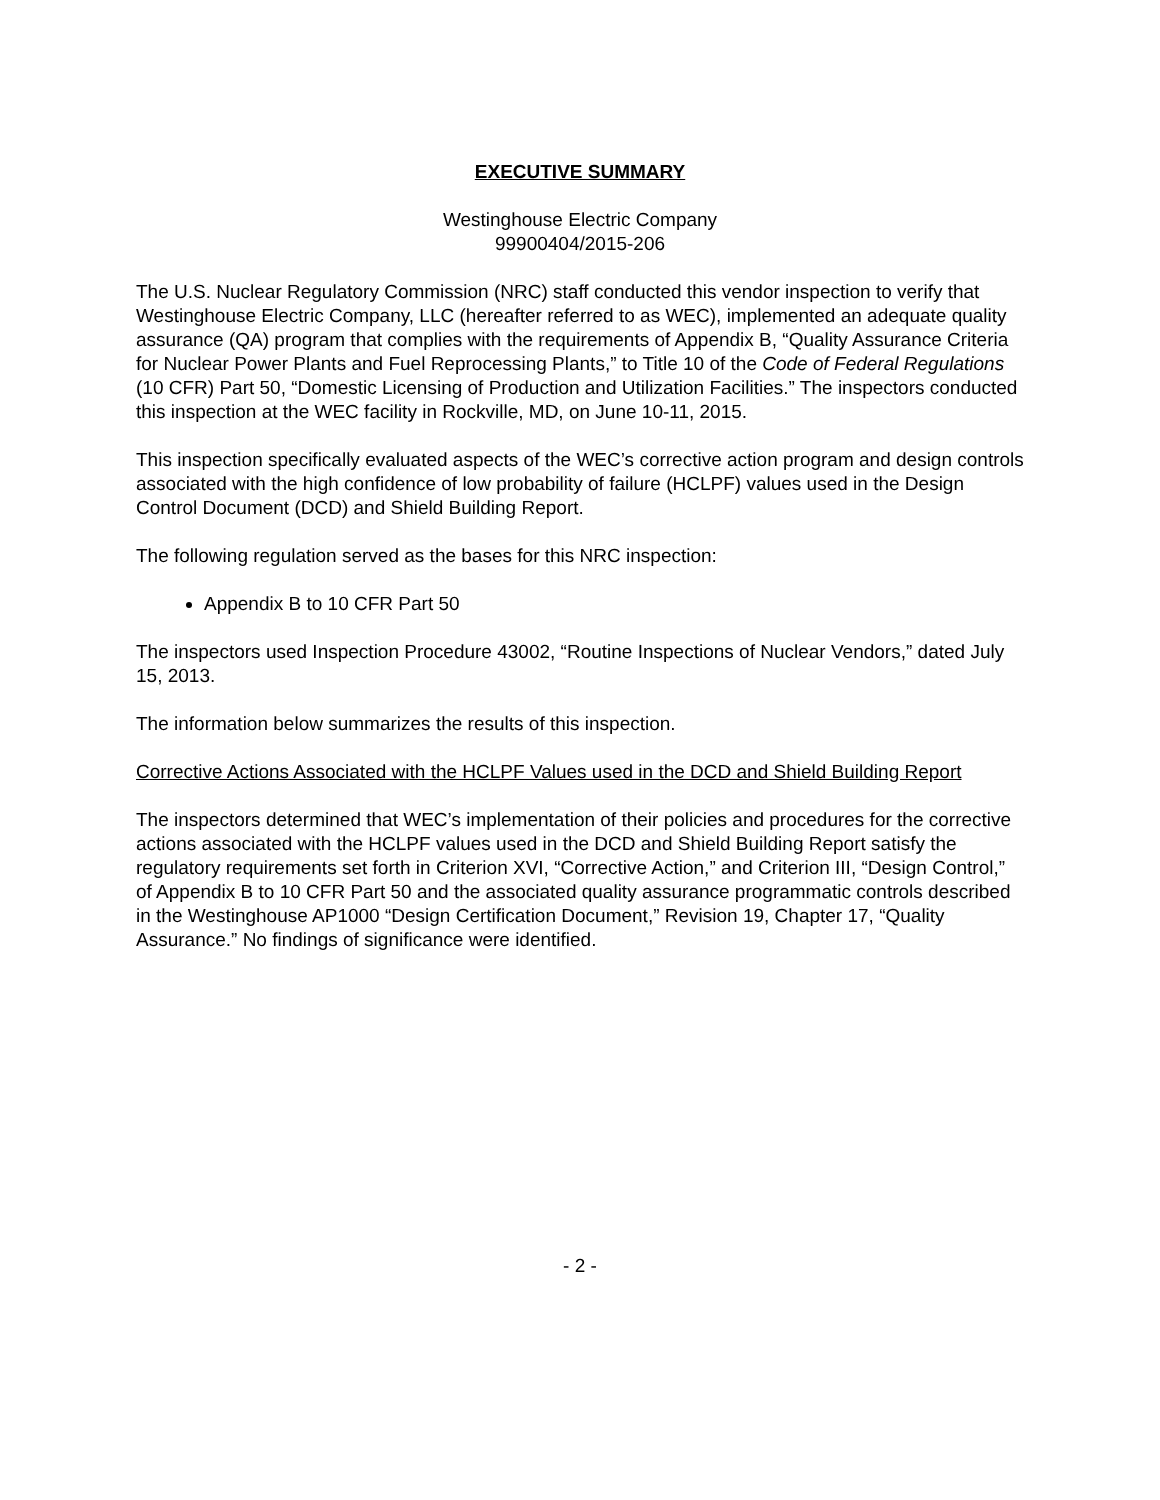EXECUTIVE SUMMARY
Westinghouse Electric Company
99900404/2015-206
The U.S. Nuclear Regulatory Commission (NRC) staff conducted this vendor inspection to verify that Westinghouse Electric Company, LLC (hereafter referred to as WEC), implemented an adequate quality assurance (QA) program that complies with the requirements of Appendix B, “Quality Assurance Criteria for Nuclear Power Plants and Fuel Reprocessing Plants,” to Title 10 of the Code of Federal Regulations (10 CFR) Part 50, “Domestic Licensing of Production and Utilization Facilities.” The inspectors conducted this inspection at the WEC facility in Rockville, MD, on June 10-11, 2015.
This inspection specifically evaluated aspects of the WEC’s corrective action program and design controls associated with the high confidence of low probability of failure (HCLPF) values used in the Design Control Document (DCD) and Shield Building Report.
The following regulation served as the bases for this NRC inspection:
Appendix B to 10 CFR Part 50
The inspectors used Inspection Procedure 43002, “Routine Inspections of Nuclear Vendors,” dated July 15, 2013.
The information below summarizes the results of this inspection.
Corrective Actions Associated with the HCLPF Values used in the DCD and Shield Building Report
The inspectors determined that WEC’s implementation of their policies and procedures for the corrective actions associated with the HCLPF values used in the DCD and Shield Building Report satisfy the regulatory requirements set forth in Criterion XVI, “Corrective Action,” and Criterion III, “Design Control,” of Appendix B to 10 CFR Part 50 and the associated quality assurance programmatic controls described in the Westinghouse AP1000 “Design Certification Document,” Revision 19, Chapter 17, “Quality Assurance.” No findings of significance were identified.
- 2 -